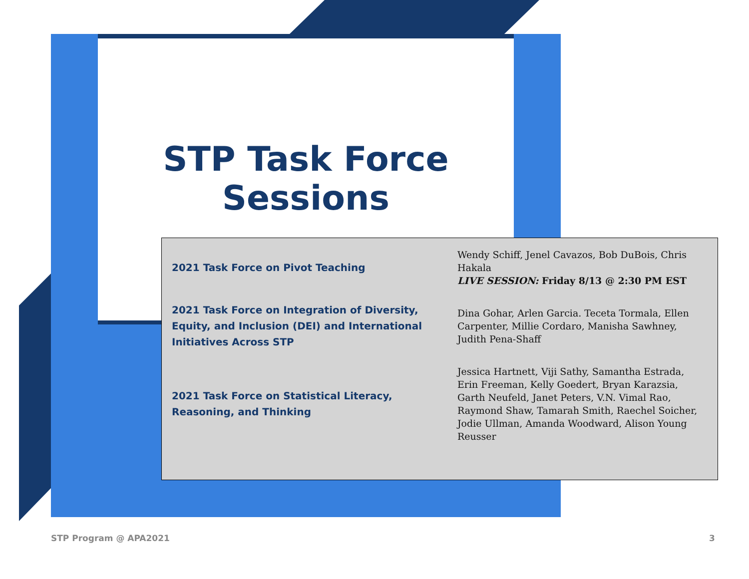STP Task Force
Sessions
| 2021 Task Force on Pivot Teaching | Wendy Schiff, Jenel Cavazos, Bob DuBois, Chris Hakala LIVE SESSION: Friday 8/13 @ 2:30 PM EST |
| 2021 Task Force on Integration of Diversity, Equity, and Inclusion (DEI) and International Initiatives Across STP | Dina Gohar, Arlen Garcia. Teceta Tormala, Ellen Carpenter, Millie Cordaro, Manisha Sawhney, Judith Pena-Shaff |
| 2021 Task Force on Statistical Literacy, Reasoning, and Thinking | Jessica Hartnett, Viji Sathy, Samantha Estrada, Erin Freeman, Kelly Goedert, Bryan Karazsia, Garth Neufeld, Janet Peters, V.N. Vimal Rao, Raymond Shaw, Tamarah Smith, Raechel Soicher, Jodie Ullman, Amanda Woodward, Alison Young Reusser |
STP Program @ APA2021 3